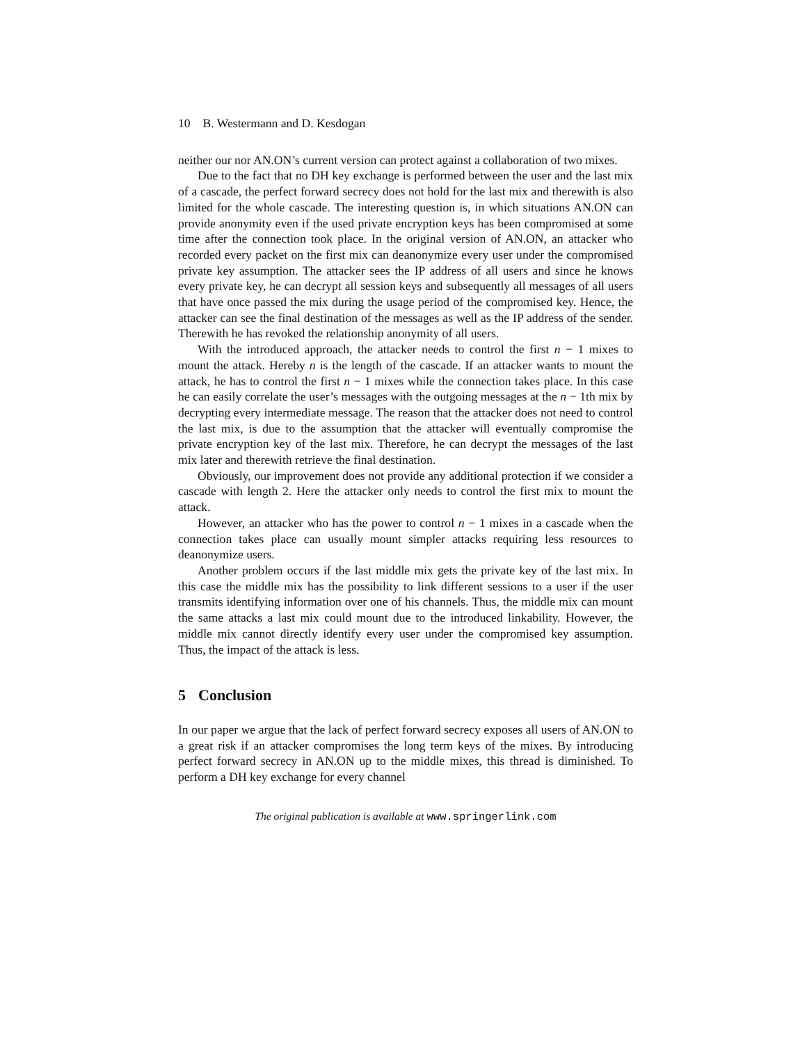10 B. Westermann and D. Kesdogan
neither our nor AN.ON’s current version can protect against a collaboration of two mixes.
Due to the fact that no DH key exchange is performed between the user and the last mix of a cascade, the perfect forward secrecy does not hold for the last mix and therewith is also limited for the whole cascade. The interesting question is, in which situations AN.ON can provide anonymity even if the used private encryption keys has been compromised at some time after the connection took place. In the original version of AN.ON, an attacker who recorded every packet on the first mix can deanonymize every user under the compromised private key assumption. The attacker sees the IP address of all users and since he knows every private key, he can decrypt all session keys and subsequently all messages of all users that have once passed the mix during the usage period of the compromised key. Hence, the attacker can see the final destination of the messages as well as the IP address of the sender. Therewith he has revoked the relationship anonymity of all users.
With the introduced approach, the attacker needs to control the first n − 1 mixes to mount the attack. Hereby n is the length of the cascade. If an attacker wants to mount the attack, he has to control the first n − 1 mixes while the connection takes place. In this case he can easily correlate the user’s messages with the outgoing messages at the n − 1th mix by decrypting every intermediate message. The reason that the attacker does not need to control the last mix, is due to the assumption that the attacker will eventually compromise the private encryption key of the last mix. Therefore, he can decrypt the messages of the last mix later and therewith retrieve the final destination.
Obviously, our improvement does not provide any additional protection if we consider a cascade with length 2. Here the attacker only needs to control the first mix to mount the attack.
However, an attacker who has the power to control n − 1 mixes in a cascade when the connection takes place can usually mount simpler attacks requiring less resources to deanonymize users.
Another problem occurs if the last middle mix gets the private key of the last mix. In this case the middle mix has the possibility to link different sessions to a user if the user transmits identifying information over one of his channels. Thus, the middle mix can mount the same attacks a last mix could mount due to the introduced linkability. However, the middle mix cannot directly identify every user under the compromised key assumption. Thus, the impact of the attack is less.
5 Conclusion
In our paper we argue that the lack of perfect forward secrecy exposes all users of AN.ON to a great risk if an attacker compromises the long term keys of the mixes. By introducing perfect forward secrecy in AN.ON up to the middle mixes, this thread is diminished. To perform a DH key exchange for every channel
The original publication is available at www.springerlink.com